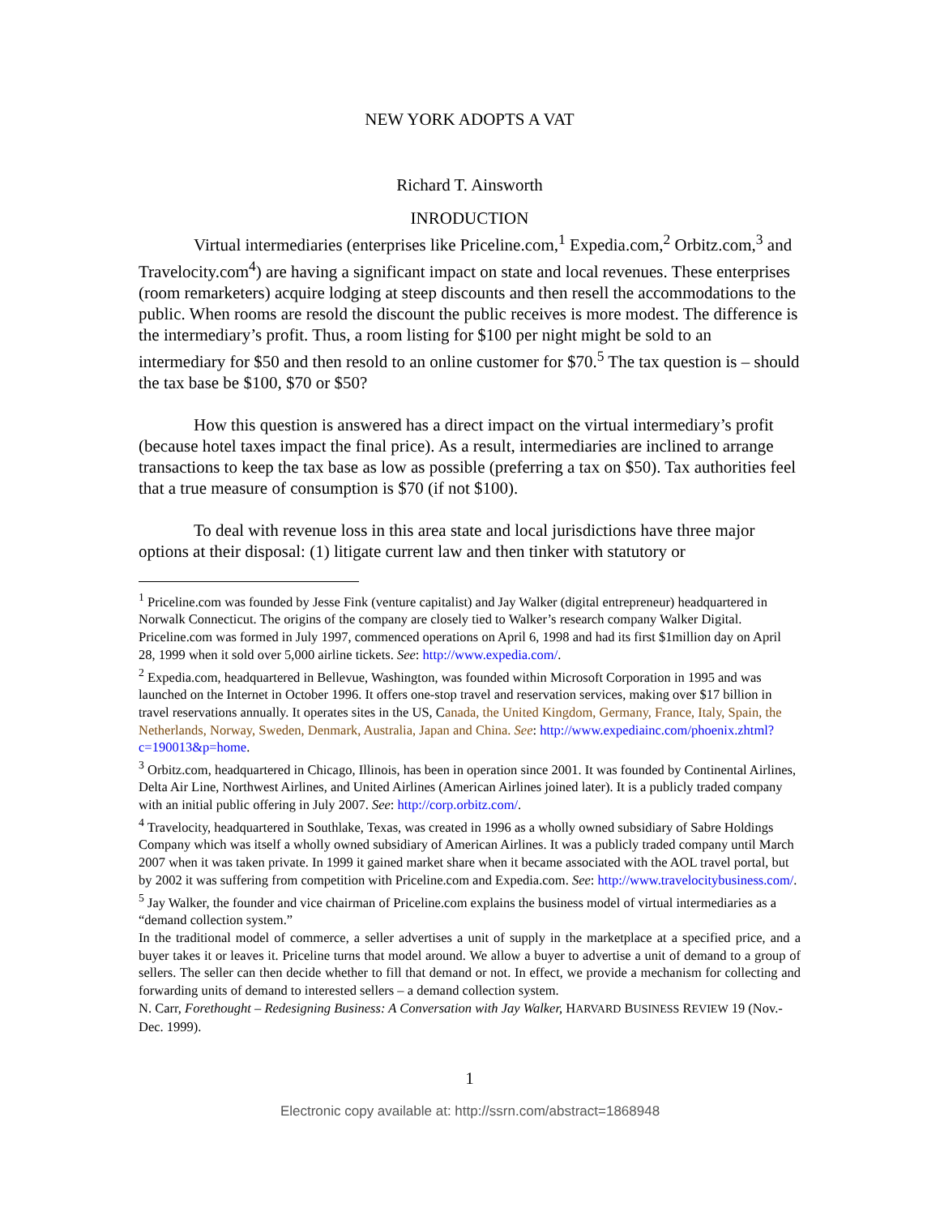NEW YORK ADOPTS A VAT
Richard T. Ainsworth
INRODUCTION
Virtual intermediaries (enterprises like Priceline.com,<sup>1</sup> Expedia.com,<sup>2</sup> Orbitz.com,<sup>3</sup> and Travelocity.com<sup>4</sup>) are having a significant impact on state and local revenues. These enterprises (room remarketers) acquire lodging at steep discounts and then resell the accommodations to the public. When rooms are resold the discount the public receives is more modest. The difference is the intermediary’s profit. Thus, a room listing for $100 per night might be sold to an intermediary for $50 and then resold to an online customer for $70.<sup>5</sup> The tax question is – should the tax base be $100, $70 or $50?
How this question is answered has a direct impact on the virtual intermediary’s profit (because hotel taxes impact the final price). As a result, intermediaries are inclined to arrange transactions to keep the tax base as low as possible (preferring a tax on $50). Tax authorities feel that a true measure of consumption is $70 (if not $100).
To deal with revenue loss in this area state and local jurisdictions have three major options at their disposal: (1) litigate current law and then tinker with statutory or
<sup>1</sup> Priceline.com was founded by Jesse Fink (venture capitalist) and Jay Walker (digital entrepreneur) headquartered in Norwalk Connecticut. The origins of the company are closely tied to Walker’s research company Walker Digital. Priceline.com was formed in July 1997, commenced operations on April 6, 1998 and had its first $1million day on April 28, 1999 when it sold over 5,000 airline tickets. See: http://www.expedia.com/.
<sup>2</sup> Expedia.com, headquartered in Bellevue, Washington, was founded within Microsoft Corporation in 1995 and was launched on the Internet in October 1996. It offers one-stop travel and reservation services, making over $17 billion in travel reservations annually. It operates sites in the US, Canada, the United Kingdom, Germany, France, Italy, Spain, the Netherlands, Norway, Sweden, Denmark, Australia, Japan and China. See: http://www.expediainc.com/phoenix.zhtml?c=190013&p=home.
<sup>3</sup> Orbitz.com, headquartered in Chicago, Illinois, has been in operation since 2001. It was founded by Continental Airlines, Delta Air Line, Northwest Airlines, and United Airlines (American Airlines joined later). It is a publicly traded company with an initial public offering in July 2007. See: http://corp.orbitz.com/.
<sup>4</sup> Travelocity, headquartered in Southlake, Texas, was created in 1996 as a wholly owned subsidiary of Sabre Holdings Company which was itself a wholly owned subsidiary of American Airlines. It was a publicly traded company until March 2007 when it was taken private. In 1999 it gained market share when it became associated with the AOL travel portal, but by 2002 it was suffering from competition with Priceline.com and Expedia.com. See: http://www.travelocitybusiness.com/.
<sup>5</sup> Jay Walker, the founder and vice chairman of Priceline.com explains the business model of virtual intermediaries as a “demand collection system.”
In the traditional model of commerce, a seller advertises a unit of supply in the marketplace at a specified price, and a buyer takes it or leaves it. Priceline turns that model around. We allow a buyer to advertise a unit of demand to a group of sellers. The seller can then decide whether to fill that demand or not. In effect, we provide a mechanism for collecting and forwarding units of demand to interested sellers – a demand collection system.
N. Carr, Forethought – Redesigning Business: A Conversation with Jay Walker, HARVARD BUSINESS REVIEW 19 (Nov.-Dec. 1999).
1
Electronic copy available at: http://ssrn.com/abstract=1868948